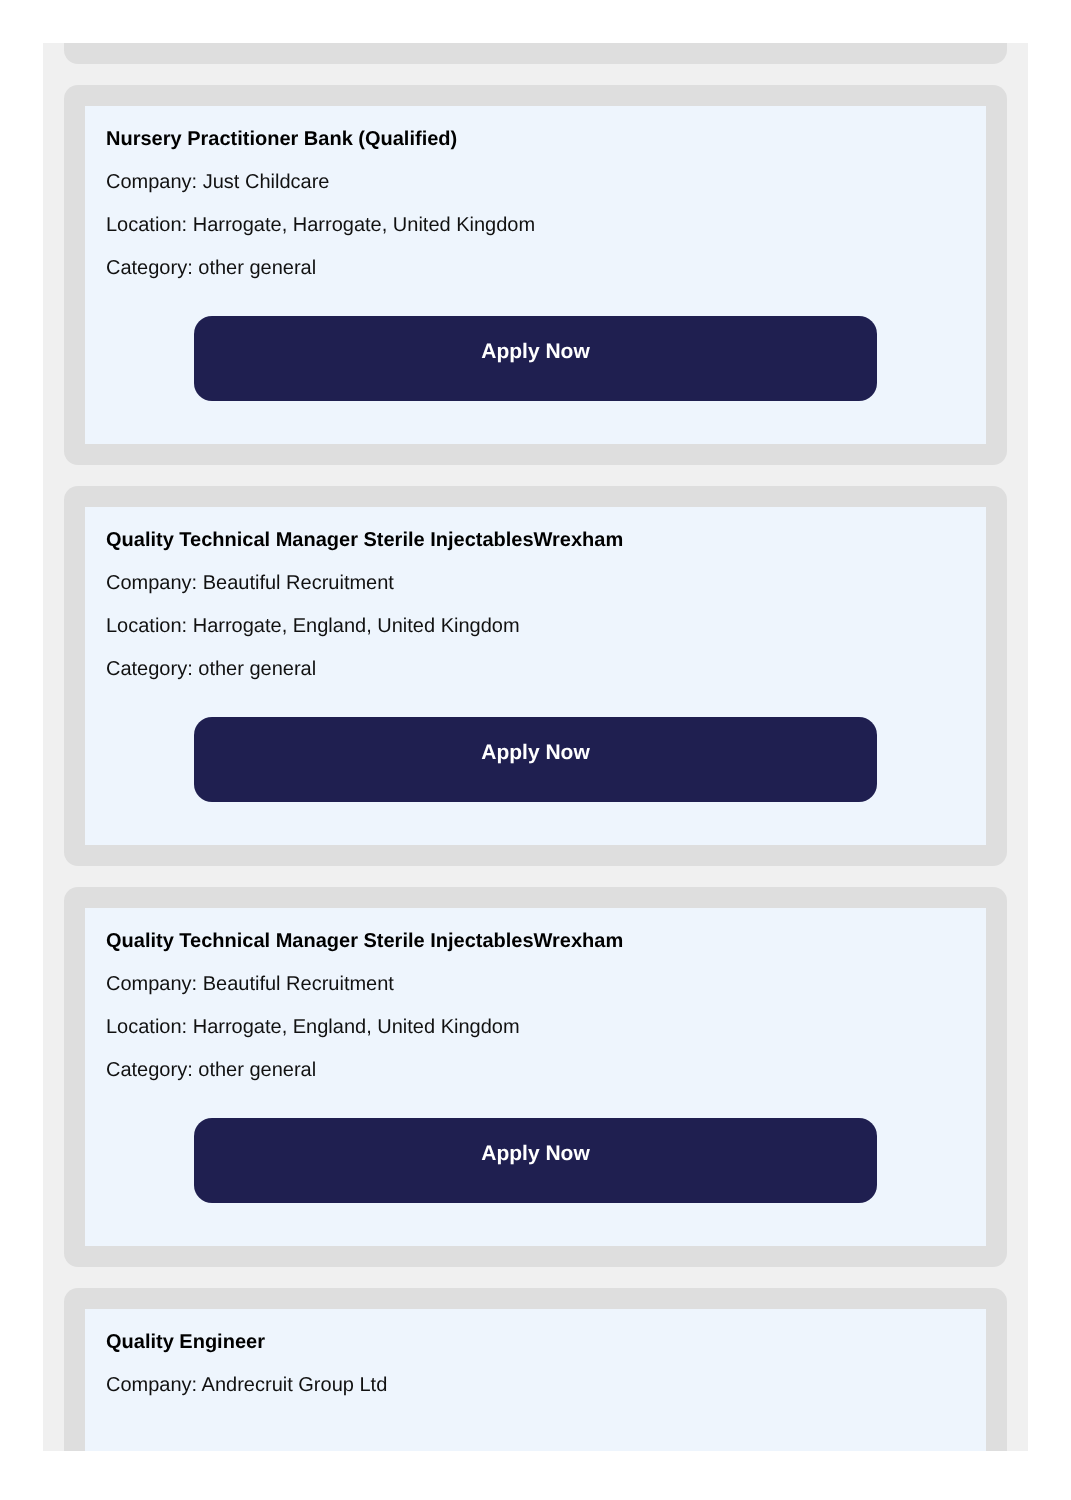Nursery Practitioner Bank (Qualified)
Company: Just Childcare
Location: Harrogate, Harrogate, United Kingdom
Category: other general
Apply Now
Quality Technical Manager Sterile InjectablesWrexham
Company: Beautiful Recruitment
Location: Harrogate, England, United Kingdom
Category: other general
Apply Now
Quality Technical Manager Sterile InjectablesWrexham
Company: Beautiful Recruitment
Location: Harrogate, England, United Kingdom
Category: other general
Apply Now
Quality Engineer
Company: Andrecruit Group Ltd